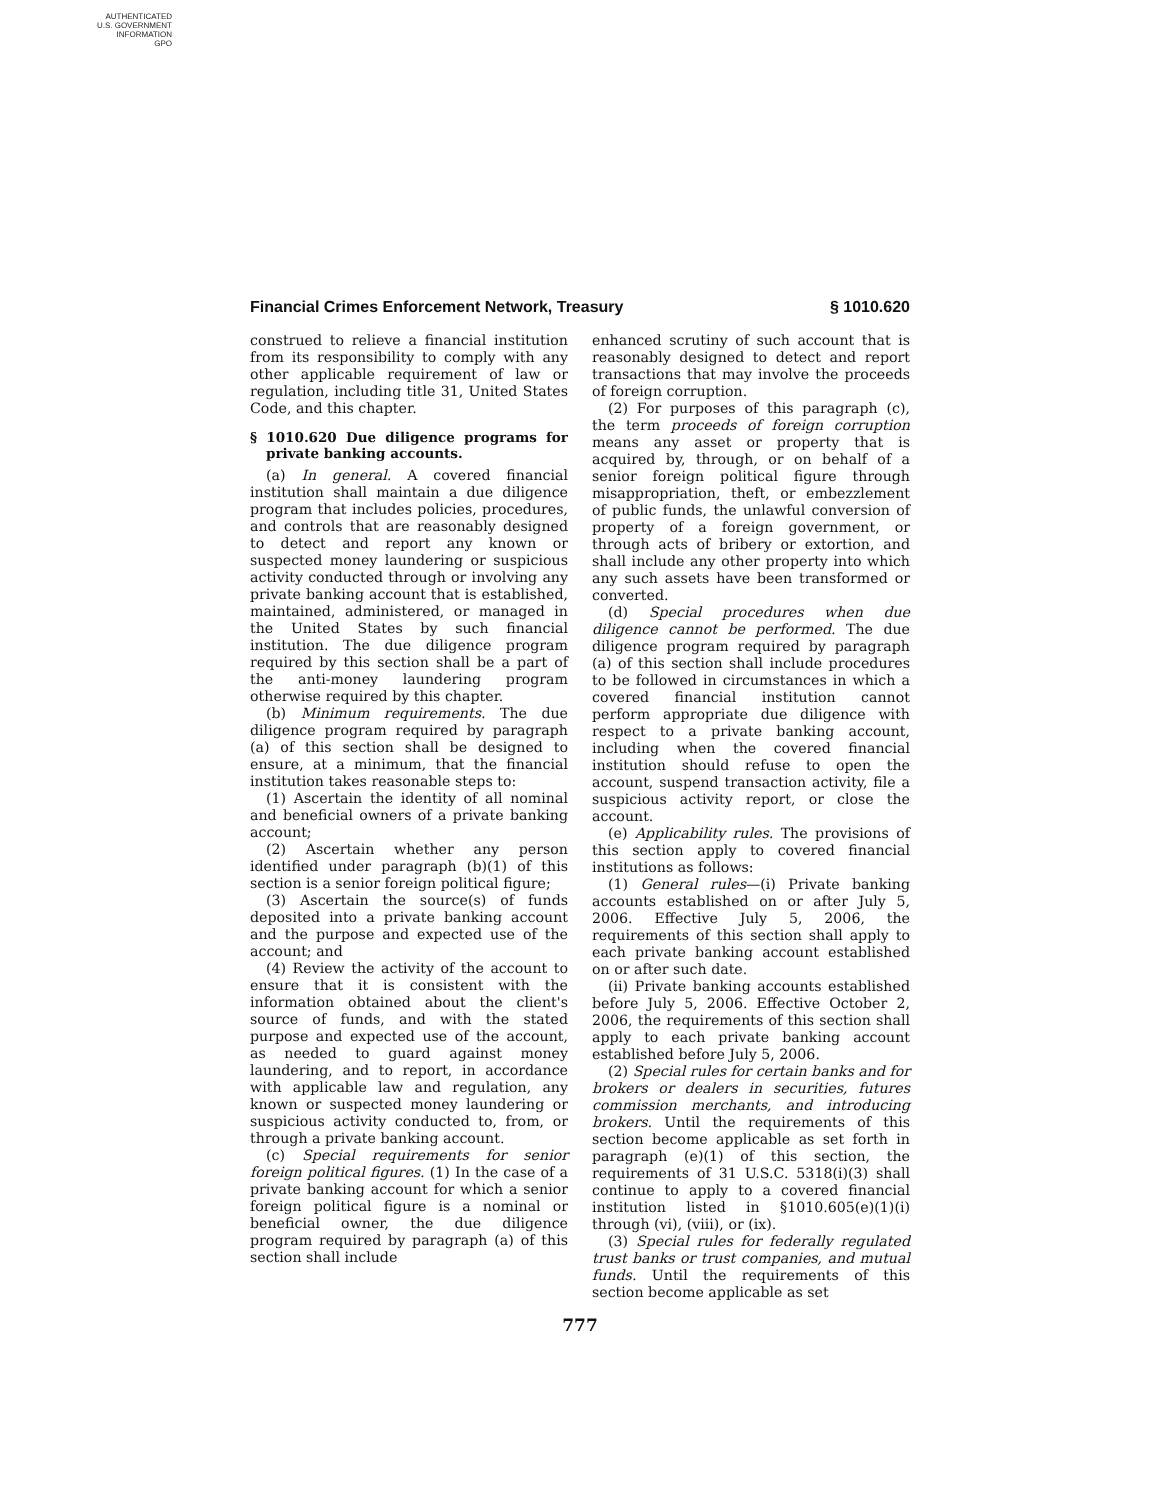AUTHENTICATED
U.S. GOVERNMENT
INFORMATION
GPO
Financial Crimes Enforcement Network, Treasury § 1010.620
construed to relieve a financial institution from its responsibility to comply with any other applicable requirement of law or regulation, including title 31, United States Code, and this chapter.
§ 1010.620 Due diligence programs for private banking accounts.
(a) In general. A covered financial institution shall maintain a due diligence program that includes policies, procedures, and controls that are reasonably designed to detect and report any known or suspected money laundering or suspicious activity conducted through or involving any private banking account that is established, maintained, administered, or managed in the United States by such financial institution. The due diligence program required by this section shall be a part of the anti-money laundering program otherwise required by this chapter.
(b) Minimum requirements. The due diligence program required by paragraph (a) of this section shall be designed to ensure, at a minimum, that the financial institution takes reasonable steps to:
(1) Ascertain the identity of all nominal and beneficial owners of a private banking account;
(2) Ascertain whether any person identified under paragraph (b)(1) of this section is a senior foreign political figure;
(3) Ascertain the source(s) of funds deposited into a private banking account and the purpose and expected use of the account; and
(4) Review the activity of the account to ensure that it is consistent with the information obtained about the client's source of funds, and with the stated purpose and expected use of the account, as needed to guard against money laundering, and to report, in accordance with applicable law and regulation, any known or suspected money laundering or suspicious activity conducted to, from, or through a private banking account.
(c) Special requirements for senior foreign political figures. (1) In the case of a private banking account for which a senior foreign political figure is a nominal or beneficial owner, the due diligence program required by paragraph (a) of this section shall include
enhanced scrutiny of such account that is reasonably designed to detect and report transactions that may involve the proceeds of foreign corruption.
(2) For purposes of this paragraph (c), the term proceeds of foreign corruption means any asset or property that is acquired by, through, or on behalf of a senior foreign political figure through misappropriation, theft, or embezzlement of public funds, the unlawful conversion of property of a foreign government, or through acts of bribery or extortion, and shall include any other property into which any such assets have been transformed or converted.
(d) Special procedures when due diligence cannot be performed. The due diligence program required by paragraph (a) of this section shall include procedures to be followed in circumstances in which a covered financial institution cannot perform appropriate due diligence with respect to a private banking account, including when the covered financial institution should refuse to open the account, suspend transaction activity, file a suspicious activity report, or close the account.
(e) Applicability rules. The provisions of this section apply to covered financial institutions as follows:
(1) General rules—(i) Private banking accounts established on or after July 5, 2006. Effective July 5, 2006, the requirements of this section shall apply to each private banking account established on or after such date.
(ii) Private banking accounts established before July 5, 2006. Effective October 2, 2006, the requirements of this section shall apply to each private banking account established before July 5, 2006.
(2) Special rules for certain banks and for brokers or dealers in securities, futures commission merchants, and introducing brokers. Until the requirements of this section become applicable as set forth in paragraph (e)(1) of this section, the requirements of 31 U.S.C. 5318(i)(3) shall continue to apply to a covered financial institution listed in §1010.605(e)(1)(i) through (vi), (viii), or (ix).
(3) Special rules for federally regulated trust banks or trust companies, and mutual funds. Until the requirements of this section become applicable as set
777